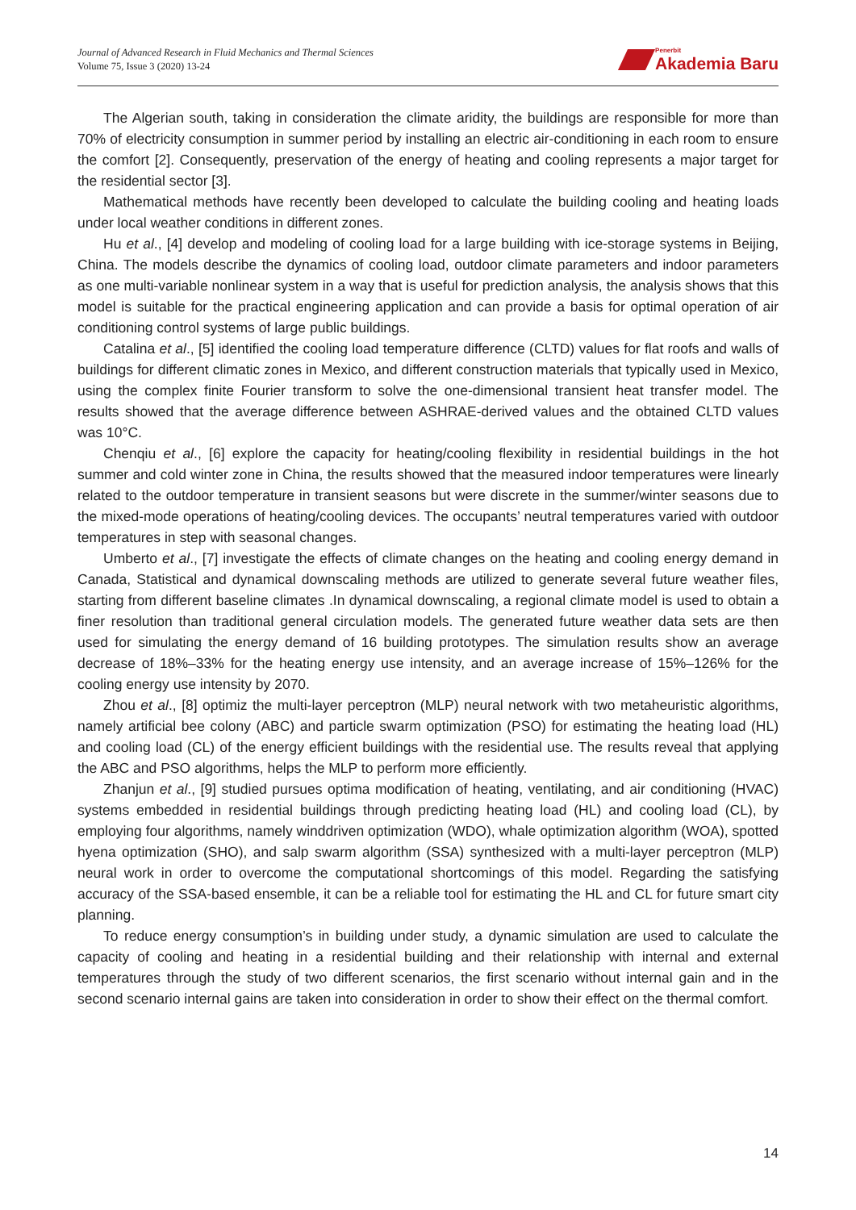Journal of Advanced Research in Fluid Mechanics and Thermal Sciences
Volume 75, Issue 3 (2020) 13-24
Penerbit
Akademia Baru
The Algerian south, taking in consideration the climate aridity, the buildings are responsible for more than 70% of electricity consumption in summer period by installing an electric air-conditioning in each room to ensure the comfort [2]. Consequently, preservation of the energy of heating and cooling represents a major target for the residential sector [3].
Mathematical methods have recently been developed to calculate the building cooling and heating loads under local weather conditions in different zones.
Hu et al., [4] develop and modeling of cooling load for a large building with ice-storage systems in Beijing, China. The models describe the dynamics of cooling load, outdoor climate parameters and indoor parameters as one multi-variable nonlinear system in a way that is useful for prediction analysis, the analysis shows that this model is suitable for the practical engineering application and can provide a basis for optimal operation of air conditioning control systems of large public buildings.
Catalina et al., [5] identified the cooling load temperature difference (CLTD) values for flat roofs and walls of buildings for different climatic zones in Mexico, and different construction materials that typically used in Mexico, using the complex finite Fourier transform to solve the one-dimensional transient heat transfer model. The results showed that the average difference between ASHRAE-derived values and the obtained CLTD values was 10°C.
Chenqiu et al., [6] explore the capacity for heating/cooling flexibility in residential buildings in the hot summer and cold winter zone in China, the results showed that the measured indoor temperatures were linearly related to the outdoor temperature in transient seasons but were discrete in the summer/winter seasons due to the mixed-mode operations of heating/cooling devices. The occupants’ neutral temperatures varied with outdoor temperatures in step with seasonal changes.
Umberto et al., [7] investigate the effects of climate changes on the heating and cooling energy demand in Canada, Statistical and dynamical downscaling methods are utilized to generate several future weather files, starting from different baseline climates .In dynamical downscaling, a regional climate model is used to obtain a finer resolution than traditional general circulation models. The generated future weather data sets are then used for simulating the energy demand of 16 building prototypes. The simulation results show an average decrease of 18%–33% for the heating energy use intensity, and an average increase of 15%–126% for the cooling energy use intensity by 2070.
Zhou et al., [8] optimiz the multi-layer perceptron (MLP) neural network with two metaheuristic algorithms, namely artificial bee colony (ABC) and particle swarm optimization (PSO) for estimating the heating load (HL) and cooling load (CL) of the energy efficient buildings with the residential use. The results reveal that applying the ABC and PSO algorithms, helps the MLP to perform more efficiently.
Zhanjun et al., [9] studied pursues optima modification of heating, ventilating, and air conditioning (HVAC) systems embedded in residential buildings through predicting heating load (HL) and cooling load (CL), by employing four algorithms, namely winddriven optimization (WDO), whale optimization algorithm (WOA), spotted hyena optimization (SHO), and salp swarm algorithm (SSA) synthesized with a multi-layer perceptron (MLP) neural work in order to overcome the computational shortcomings of this model. Regarding the satisfying accuracy of the SSA-based ensemble, it can be a reliable tool for estimating the HL and CL for future smart city planning.
To reduce energy consumption’s in building under study, a dynamic simulation are used to calculate the capacity of cooling and heating in a residential building and their relationship with internal and external temperatures through the study of two different scenarios, the first scenario without internal gain and in the second scenario internal gains are taken into consideration in order to show their effect on the thermal comfort.
14